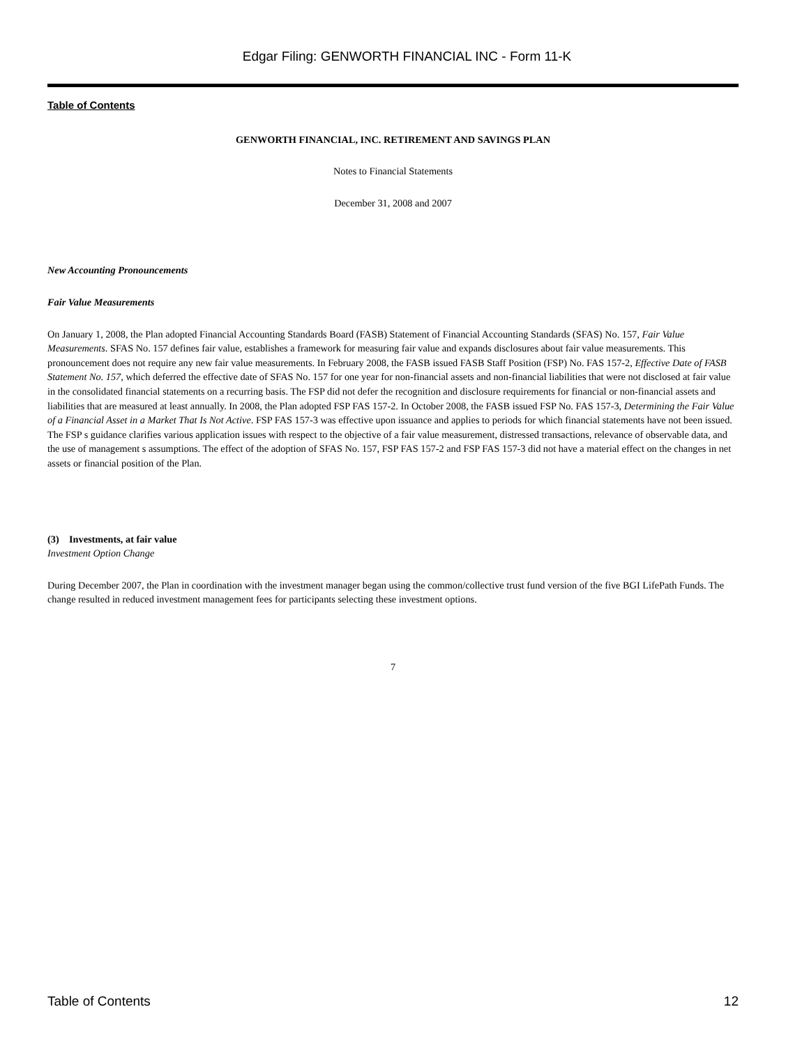Edgar Filing: GENWORTH FINANCIAL INC - Form 11-K
Table of Contents
GENWORTH FINANCIAL, INC. RETIREMENT AND SAVINGS PLAN
Notes to Financial Statements
December 31, 2008 and 2007
New Accounting Pronouncements
Fair Value Measurements
On January 1, 2008, the Plan adopted Financial Accounting Standards Board (FASB) Statement of Financial Accounting Standards (SFAS) No. 157, Fair Value Measurements. SFAS No. 157 defines fair value, establishes a framework for measuring fair value and expands disclosures about fair value measurements. This pronouncement does not require any new fair value measurements. In February 2008, the FASB issued FASB Staff Position (FSP) No. FAS 157-2, Effective Date of FASB Statement No. 157, which deferred the effective date of SFAS No. 157 for one year for non-financial assets and non-financial liabilities that were not disclosed at fair value in the consolidated financial statements on a recurring basis. The FSP did not defer the recognition and disclosure requirements for financial or non-financial assets and liabilities that are measured at least annually. In 2008, the Plan adopted FSP FAS 157-2. In October 2008, the FASB issued FSP No. FAS 157-3, Determining the Fair Value of a Financial Asset in a Market That Is Not Active. FSP FAS 157-3 was effective upon issuance and applies to periods for which financial statements have not been issued. The FSP s guidance clarifies various application issues with respect to the objective of a fair value measurement, distressed transactions, relevance of observable data, and the use of management s assumptions. The effect of the adoption of SFAS No. 157, FSP FAS 157-2 and FSP FAS 157-3 did not have a material effect on the changes in net assets or financial position of the Plan.
(3) Investments, at fair value
Investment Option Change
During December 2007, the Plan in coordination with the investment manager began using the common/collective trust fund version of the five BGI LifePath Funds. The change resulted in reduced investment management fees for participants selecting these investment options.
7
Table of Contents 12